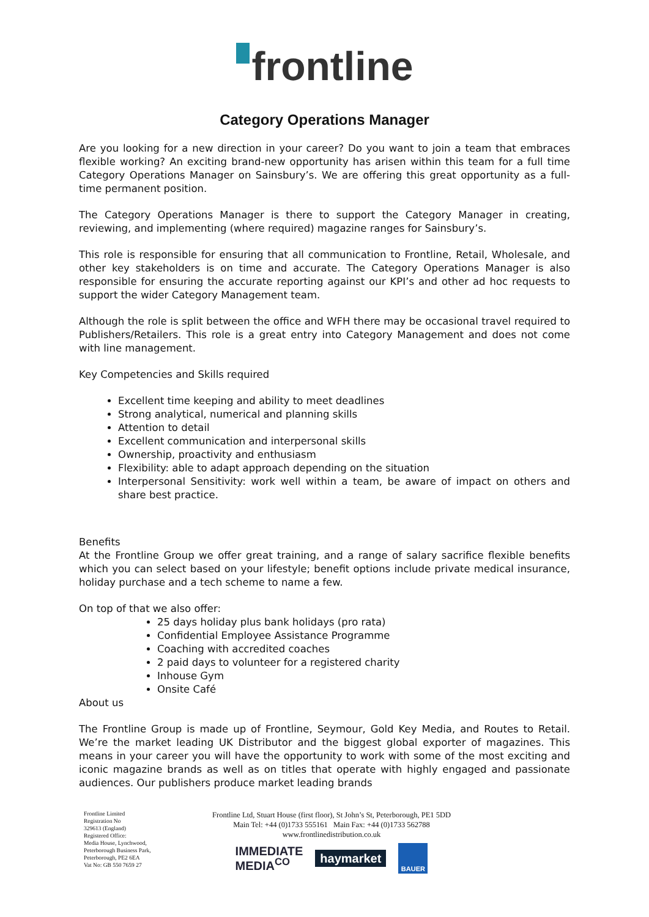frontline
Category Operations Manager
Are you looking for a new direction in your career? Do you want to join a team that embraces flexible working? An exciting brand-new opportunity has arisen within this team for a full time Category Operations Manager on Sainsbury’s. We are offering this great opportunity as a full-time permanent position.
The Category Operations Manager is there to support the Category Manager in creating, reviewing, and implementing (where required) magazine ranges for Sainsbury’s.
This role is responsible for ensuring that all communication to Frontline, Retail, Wholesale, and other key stakeholders is on time and accurate. The Category Operations Manager is also responsible for ensuring the accurate reporting against our KPI’s and other ad hoc requests to support the wider Category Management team.
Although the role is split between the office and WFH there may be occasional travel required to Publishers/Retailers. This role is a great entry into Category Management and does not come with line management.
Key Competencies and Skills required
Excellent time keeping and ability to meet deadlines
Strong analytical, numerical and planning skills
Attention to detail
Excellent communication and interpersonal skills
Ownership, proactivity and enthusiasm
Flexibility: able to adapt approach depending on the situation
Interpersonal Sensitivity: work well within a team, be aware of impact on others and share best practice.
Benefits
At the Frontline Group we offer great training, and a range of salary sacrifice flexible benefits which you can select based on your lifestyle; benefit options include private medical insurance, holiday purchase and a tech scheme to name a few.
On top of that we also offer:
25 days holiday plus bank holidays (pro rata)
Confidential Employee Assistance Programme
Coaching with accredited coaches
2 paid days to volunteer for a registered charity
Inhouse Gym
Onsite Café
About us
The Frontline Group is made up of Frontline, Seymour, Gold Key Media, and Routes to Retail. We’re the market leading UK Distributor and the biggest global exporter of magazines. This means in your career you will have the opportunity to work with some of the most exciting and iconic magazine brands as well as on titles that operate with highly engaged and passionate audiences. Our publishers produce market leading brands
Frontline Limited
Registration No
329613 (England)
Registered Office:
Media House, Lynchwood,
Peterborough Business Park,
Peterborough, PE2 6EA
Vat No: GB 550 7659 27
Frontline Ltd, Stuart House (first floor), St John’s St, Peterborough, PE1 5DD
Main Tel: +44 (0)1733 555161 Main Fax: +44 (0)1733 562788
www.frontlinedistribution.co.uk
IMMEDIATE
MEDIA<sup>CO</sup>
haymarket
BAUER